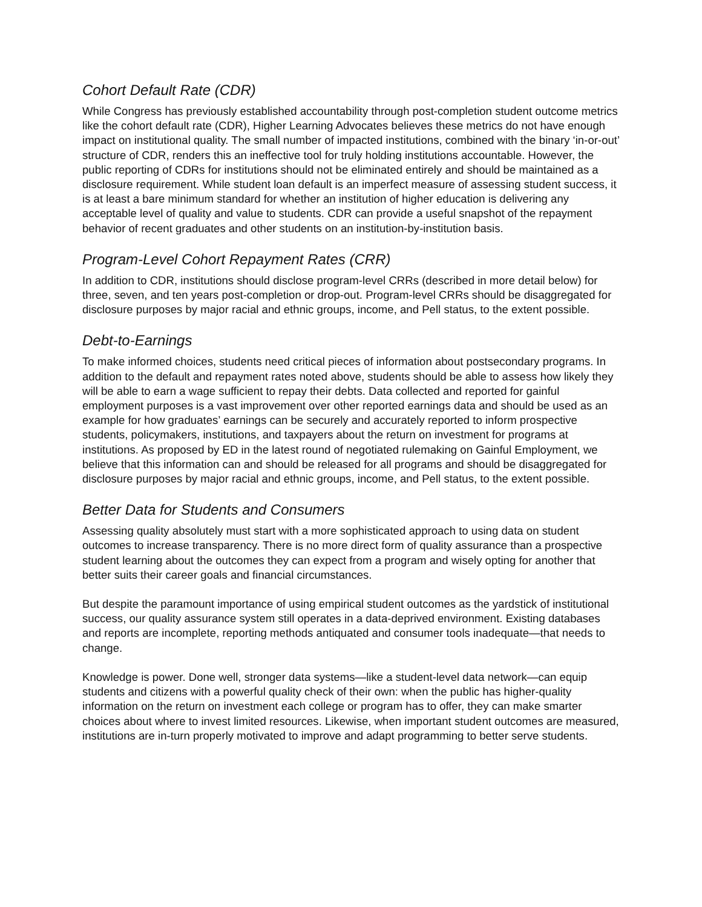Cohort Default Rate (CDR)
While Congress has previously established accountability through post-completion student outcome metrics like the cohort default rate (CDR), Higher Learning Advocates believes these metrics do not have enough impact on institutional quality. The small number of impacted institutions, combined with the binary ‘in-or-out’ structure of CDR, renders this an ineffective tool for truly holding institutions accountable. However, the public reporting of CDRs for institutions should not be eliminated entirely and should be maintained as a disclosure requirement. While student loan default is an imperfect measure of assessing student success, it is at least a bare minimum standard for whether an institution of higher education is delivering any acceptable level of quality and value to students. CDR can provide a useful snapshot of the repayment behavior of recent graduates and other students on an institution-by-institution basis.
Program-Level Cohort Repayment Rates (CRR)
In addition to CDR, institutions should disclose program-level CRRs (described in more detail below) for three, seven, and ten years post-completion or drop-out. Program-level CRRs should be disaggregated for disclosure purposes by major racial and ethnic groups, income, and Pell status, to the extent possible.
Debt-to-Earnings
To make informed choices, students need critical pieces of information about postsecondary programs. In addition to the default and repayment rates noted above, students should be able to assess how likely they will be able to earn a wage sufficient to repay their debts. Data collected and reported for gainful employment purposes is a vast improvement over other reported earnings data and should be used as an example for how graduates’ earnings can be securely and accurately reported to inform prospective students, policymakers, institutions, and taxpayers about the return on investment for programs at institutions. As proposed by ED in the latest round of negotiated rulemaking on Gainful Employment, we believe that this information can and should be released for all programs and should be disaggregated for disclosure purposes by major racial and ethnic groups, income, and Pell status, to the extent possible.
Better Data for Students and Consumers
Assessing quality absolutely must start with a more sophisticated approach to using data on student outcomes to increase transparency. There is no more direct form of quality assurance than a prospective student learning about the outcomes they can expect from a program and wisely opting for another that better suits their career goals and financial circumstances.
But despite the paramount importance of using empirical student outcomes as the yardstick of institutional success, our quality assurance system still operates in a data-deprived environment. Existing databases and reports are incomplete, reporting methods antiquated and consumer tools inadequate—that needs to change.
Knowledge is power. Done well, stronger data systems—like a student-level data network—can equip students and citizens with a powerful quality check of their own: when the public has higher-quality information on the return on investment each college or program has to offer, they can make smarter choices about where to invest limited resources. Likewise, when important student outcomes are measured, institutions are in-turn properly motivated to improve and adapt programming to better serve students.